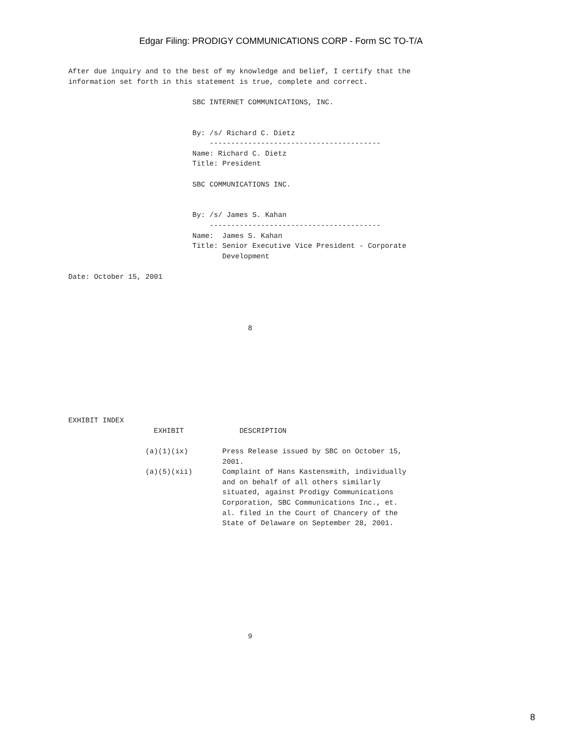Edgar Filing: PRODIGY COMMUNICATIONS CORP - Form SC TO-T/A
After due inquiry and to the best of my knowledge and belief, I certify that the
information set forth in this statement is true, complete and correct.

                             SBC INTERNET COMMUNICATIONS, INC.


                             By: /s/ Richard C. Dietz
                                 ----------------------------------------
                             Name: Richard C. Dietz
                             Title: President

                             SBC COMMUNICATIONS INC.


                             By: /s/ James S. Kahan
                                 ----------------------------------------
                             Name:  James S. Kahan
                             Title: Senior Executive Vice President - Corporate
                                    Development

Date: October 15, 2001




                                          8








EXHIBIT INDEX
                    EXHIBIT             DESCRIPTION

                  (a)(1)(ix)        Press Release issued by SBC on October 15,
                                    2001.
                  (a)(5)(xii)       Complaint of Hans Kastensmith, individually
                                    and on behalf of all others similarly
                                    situated, against Prodigy Communications
                                    Corporation, SBC Communications Inc., et.
                                    al. filed in the Court of Chancery of the
                                    State of Delaware on September 28, 2001.










                                          9
8